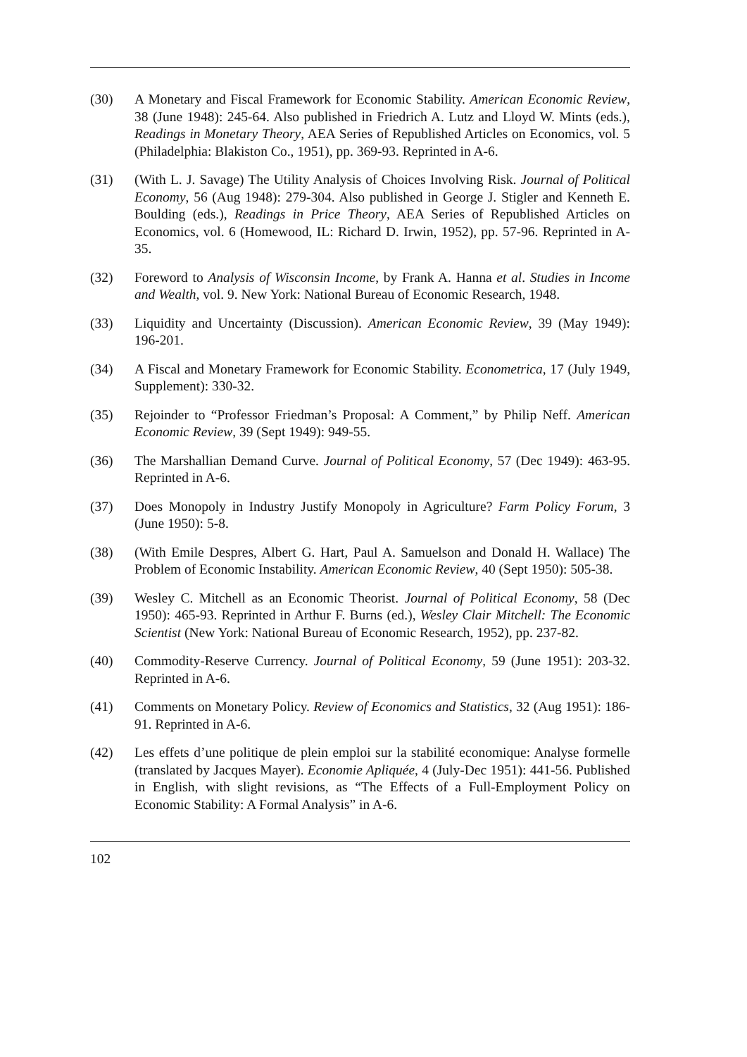(30) A Monetary and Fiscal Framework for Economic Stability. American Economic Review, 38 (June 1948): 245-64. Also published in Friedrich A. Lutz and Lloyd W. Mints (eds.), Readings in Monetary Theory, AEA Series of Republished Articles on Economics, vol. 5 (Philadelphia: Blakiston Co., 1951), pp. 369-93. Reprinted in A-6.
(31) (With L. J. Savage) The Utility Analysis of Choices Involving Risk. Journal of Political Economy, 56 (Aug 1948): 279-304. Also published in George J. Stigler and Kenneth E. Boulding (eds.), Readings in Price Theory, AEA Series of Republished Articles on Economics, vol. 6 (Homewood, IL: Richard D. Irwin, 1952), pp. 57-96. Reprinted in A-35.
(32) Foreword to Analysis of Wisconsin Income, by Frank A. Hanna et al. Studies in Income and Wealth, vol. 9. New York: National Bureau of Economic Research, 1948.
(33) Liquidity and Uncertainty (Discussion). American Economic Review, 39 (May 1949): 196-201.
(34) A Fiscal and Monetary Framework for Economic Stability. Econometrica, 17 (July 1949, Supplement): 330-32.
(35) Rejoinder to “Professor Friedman’s Proposal: A Comment,” by Philip Neff. American Economic Review, 39 (Sept 1949): 949-55.
(36) The Marshallian Demand Curve. Journal of Political Economy, 57 (Dec 1949): 463-95. Reprinted in A-6.
(37) Does Monopoly in Industry Justify Monopoly in Agriculture? Farm Policy Forum, 3 (June 1950): 5-8.
(38) (With Emile Despres, Albert G. Hart, Paul A. Samuelson and Donald H. Wallace) The Problem of Economic Instability. American Economic Review, 40 (Sept 1950): 505-38.
(39) Wesley C. Mitchell as an Economic Theorist. Journal of Political Economy, 58 (Dec 1950): 465-93. Reprinted in Arthur F. Burns (ed.), Wesley Clair Mitchell: The Economic Scientist (New York: National Bureau of Economic Research, 1952), pp. 237-82.
(40) Commodity-Reserve Currency. Journal of Political Economy, 59 (June 1951): 203-32. Reprinted in A-6.
(41) Comments on Monetary Policy. Review of Economics and Statistics, 32 (Aug 1951): 186-91. Reprinted in A-6.
(42) Les effets d’une politique de plein emploi sur la stabilité economique: Analyse formelle (translated by Jacques Mayer). Economie Apliquée, 4 (July-Dec 1951): 441-56. Published in English, with slight revisions, as “The Effects of a Full-Employment Policy on Economic Stability: A Formal Analysis” in A-6.
102